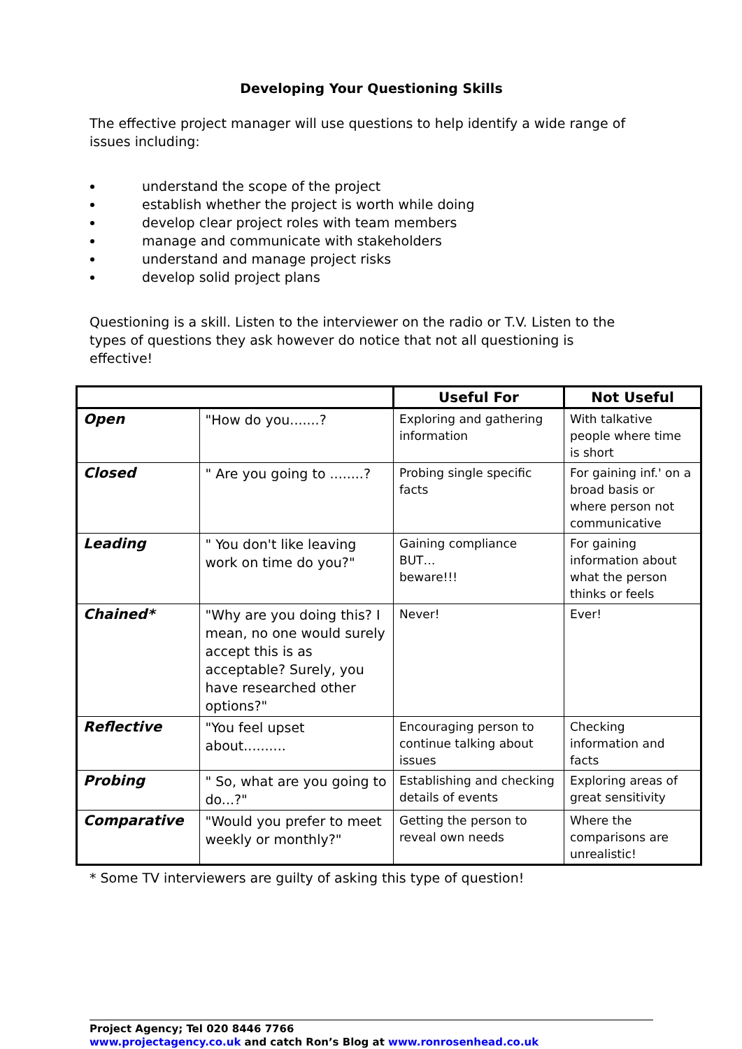Developing Your Questioning Skills
The effective project manager will use questions to help identify a wide range of issues including:
understand the scope of the project
establish whether the project is worth while doing
develop clear project roles with team members
manage and communicate with stakeholders
understand and manage project risks
develop solid project plans
Questioning is a skill. Listen to the interviewer on the radio or T.V. Listen to the types of questions they ask however do notice that not all questioning is effective!
| | | Useful For | Not Useful |
| Open | "How do you.......? | Exploring and gathering information | With talkative people where time is short |
| Closed | " Are you going to ........? | Probing single specific facts | For gaining inf.' on a broad basis or where person not communicative |
| Leading | " You don't like leaving work on time do you?" | Gaining compliance BUT… beware!!! | For gaining information about what the person thinks or feels |
| Chained* | "Why are you doing this? I mean, no one would surely accept this is as acceptable? Surely, you have researched other options?" | Never! | Ever! |
| Reflective | "You feel upset about.......... | Encouraging person to continue talking about issues | Checking information and facts |
| Probing | " So, what are you going to do...?" | Establishing and checking details of events | Exploring areas of great sensitivity |
| Comparative | "Would you prefer to meet weekly or monthly?" | Getting the person to reveal own needs | Where the comparisons are unrealistic! |
* Some TV interviewers are guilty of asking this type of question!
Project Agency; Tel 020 8446 7766
www.projectagency.co.uk and catch Ron’s Blog at www.ronrosenhead.co.uk